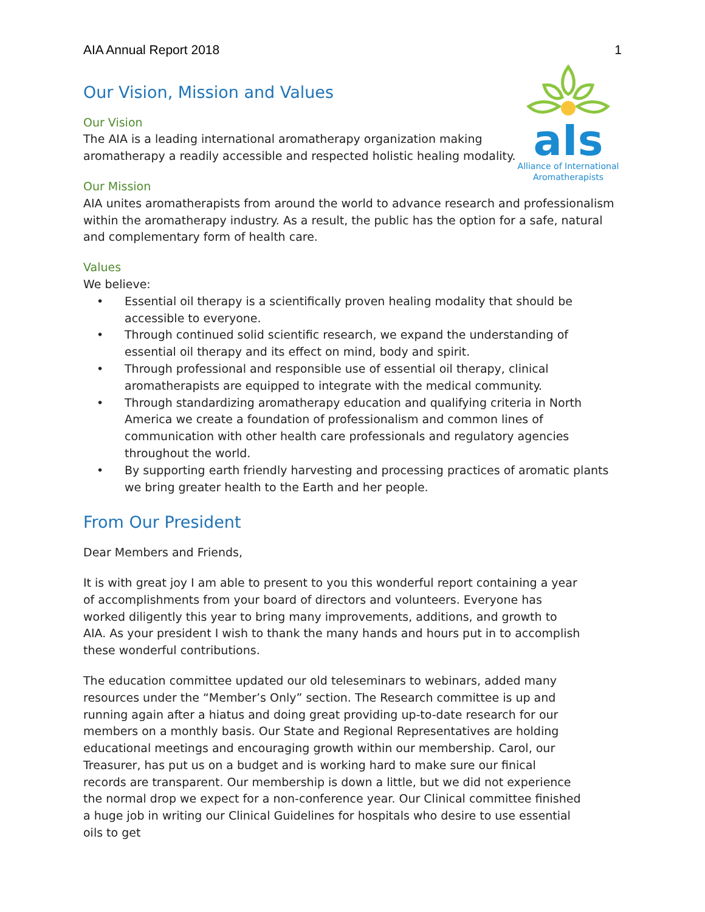AIA Annual Report 2018 1
aIs
Alliance of International Aromatherapists
Our Vision, Mission and Values
Our Vision
The AIA is a leading international aromatherapy organization making
aromatherapy a readily accessible and respected holistic healing modality.
Our Mission
AIA unites aromatherapists from around the world to advance research and professionalism within the aromatherapy industry. As a result, the public has the option for a safe, natural and complementary form of health care.
Values
We believe:
• Essential oil therapy is a scientifically proven healing modality that should be accessible to everyone.
• Through continued solid scientific research, we expand the understanding of essential oil therapy and its effect on mind, body and spirit.
• Through professional and responsible use of essential oil therapy, clinical aromatherapists are equipped to integrate with the medical community.
• Through standardizing aromatherapy education and qualifying criteria in North America we create a foundation of professionalism and common lines of communication with other health care professionals and regulatory agencies throughout the world.
• By supporting earth friendly harvesting and processing practices of aromatic plants we bring greater health to the Earth and her people.
From Our President
Dear Members and Friends,
It is with great joy I am able to present to you this wonderful report containing a year of accomplishments from your board of directors and volunteers. Everyone has worked diligently this year to bring many improvements, additions, and growth to AIA. As your president I wish to thank the many hands and hours put in to accomplish these wonderful contributions.
The education committee updated our old teleseminars to webinars, added many resources under the “Member’s Only” section. The Research committee is up and running again after a hiatus and doing great providing up-to-date research for our members on a monthly basis. Our State and Regional Representatives are holding educational meetings and encouraging growth within our membership. Carol, our Treasurer, has put us on a budget and is working hard to make sure our finical records are transparent. Our membership is down a little, but we did not experience the normal drop we expect for a non-conference year. Our Clinical committee finished a huge job in writing our Clinical Guidelines for hospitals who desire to use essential oils to get